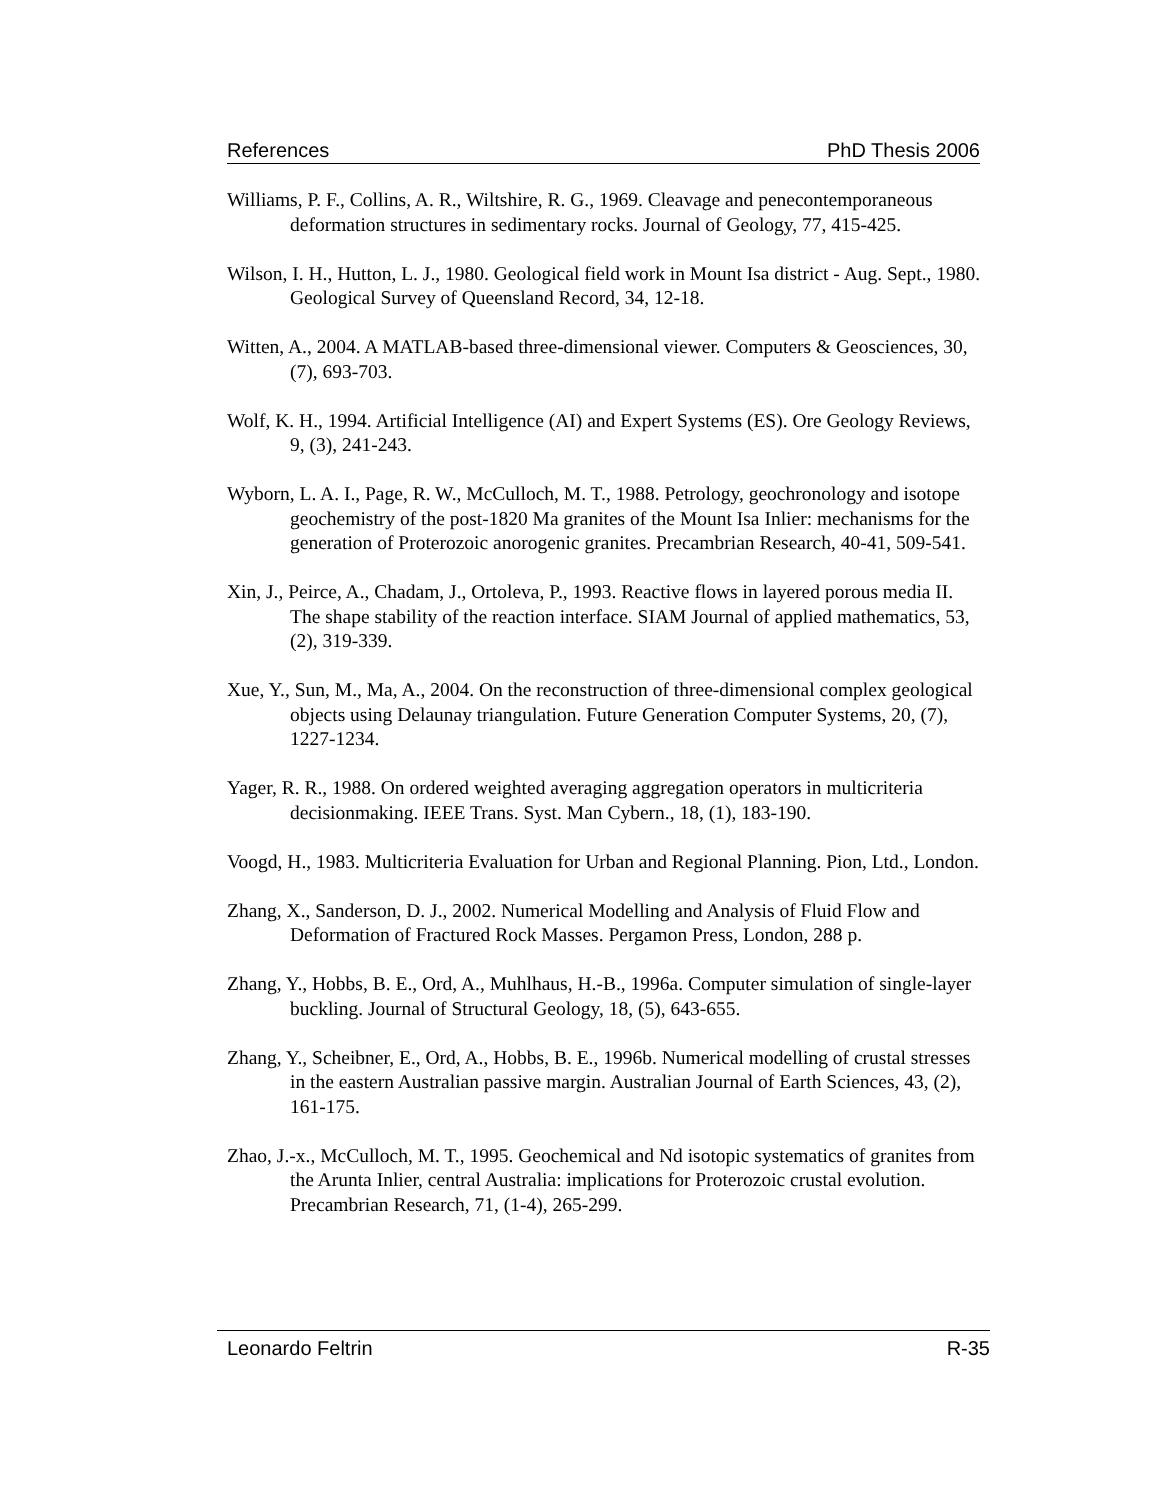References PhD Thesis 2006
Williams, P. F., Collins, A. R., Wiltshire, R. G., 1969. Cleavage and penecontemporaneous deformation structures in sedimentary rocks. Journal of Geology, 77, 415-425.
Wilson, I. H., Hutton, L. J., 1980. Geological field work in Mount Isa district - Aug. Sept., 1980. Geological Survey of Queensland Record, 34, 12-18.
Witten, A., 2004. A MATLAB-based three-dimensional viewer. Computers & Geosciences, 30, (7), 693-703.
Wolf, K. H., 1994. Artificial Intelligence (AI) and Expert Systems (ES). Ore Geology Reviews, 9, (3), 241-243.
Wyborn, L. A. I., Page, R. W., McCulloch, M. T., 1988. Petrology, geochronology and isotope geochemistry of the post-1820 Ma granites of the Mount Isa Inlier: mechanisms for the generation of Proterozoic anorogenic granites. Precambrian Research, 40-41, 509-541.
Xin, J., Peirce, A., Chadam, J., Ortoleva, P., 1993. Reactive flows in layered porous media II. The shape stability of the reaction interface. SIAM Journal of applied mathematics, 53, (2), 319-339.
Xue, Y., Sun, M., Ma, A., 2004. On the reconstruction of three-dimensional complex geological objects using Delaunay triangulation. Future Generation Computer Systems, 20, (7), 1227-1234.
Yager, R. R., 1988. On ordered weighted averaging aggregation operators in multicriteria decisionmaking. IEEE Trans. Syst. Man Cybern., 18, (1), 183-190.
Voogd, H., 1983. Multicriteria Evaluation for Urban and Regional Planning. Pion, Ltd., London.
Zhang, X., Sanderson, D. J., 2002. Numerical Modelling and Analysis of Fluid Flow and Deformation of Fractured Rock Masses. Pergamon Press, London, 288 p.
Zhang, Y., Hobbs, B. E., Ord, A., Muhlhaus, H.-B., 1996a. Computer simulation of single-layer buckling. Journal of Structural Geology, 18, (5), 643-655.
Zhang, Y., Scheibner, E., Ord, A., Hobbs, B. E., 1996b. Numerical modelling of crustal stresses in the eastern Australian passive margin. Australian Journal of Earth Sciences, 43, (2), 161-175.
Zhao, J.-x., McCulloch, M. T., 1995. Geochemical and Nd isotopic systematics of granites from the Arunta Inlier, central Australia: implications for Proterozoic crustal evolution. Precambrian Research, 71, (1-4), 265-299.
Leonardo Feltrin R-35